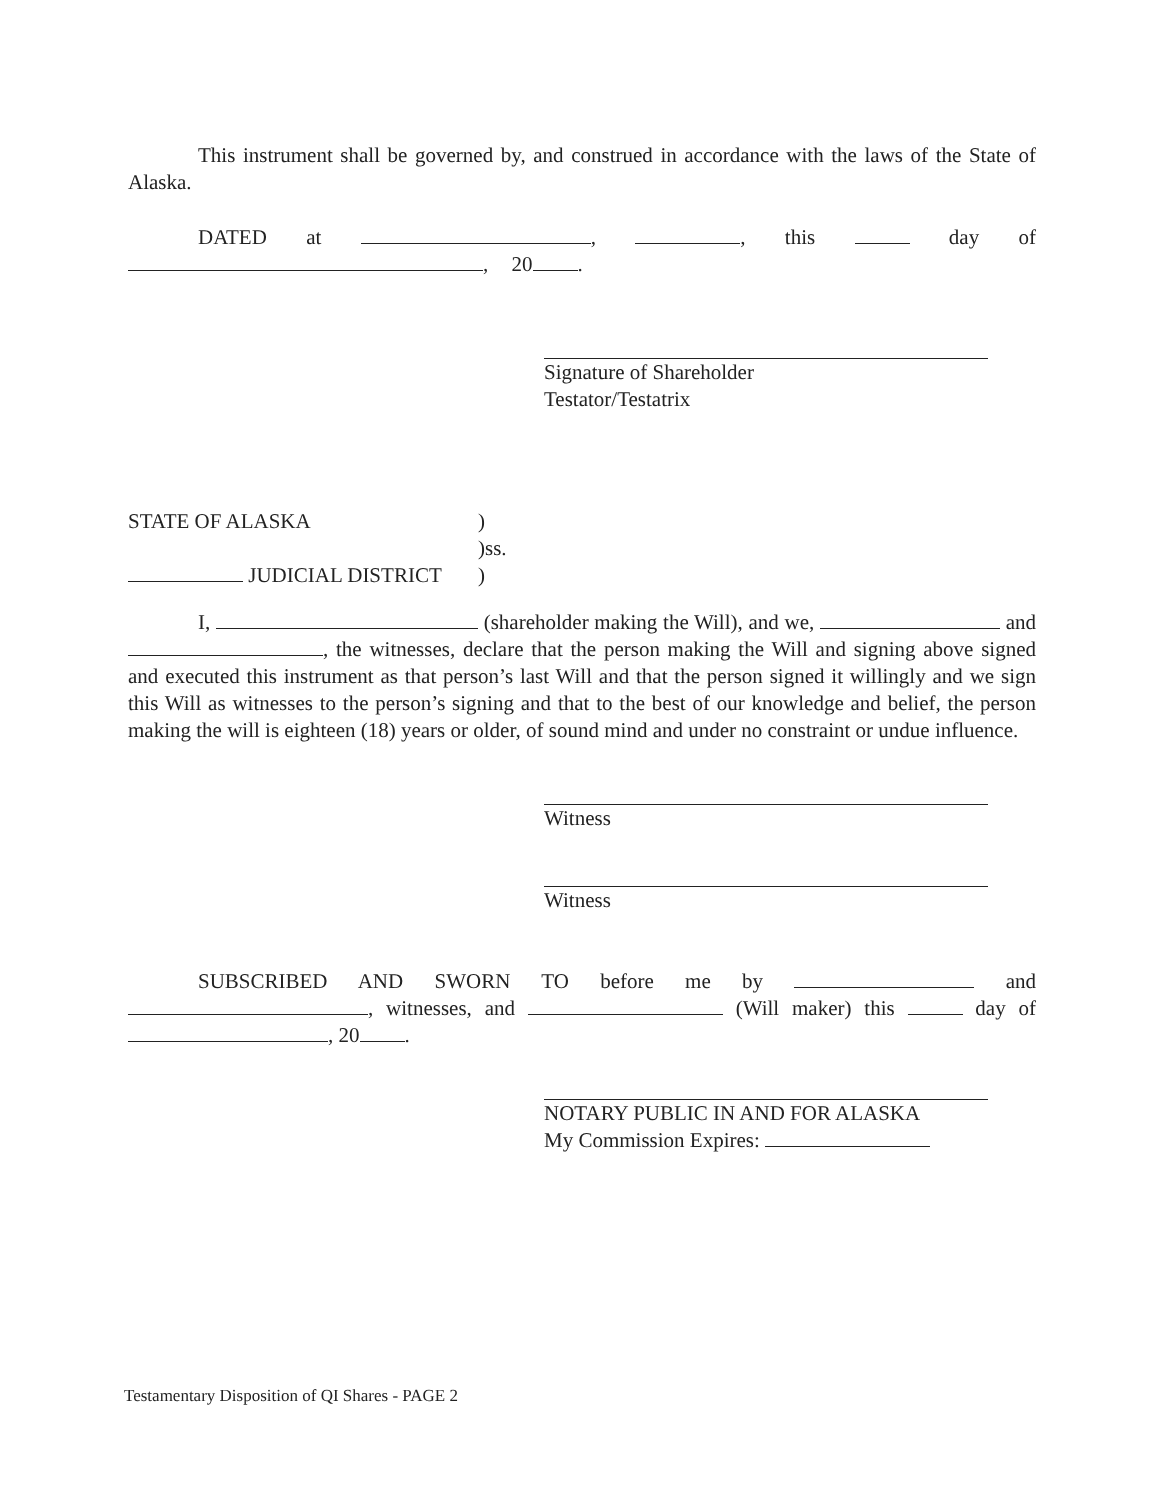This instrument shall be governed by, and construed in accordance with the laws of the State of Alaska.
DATED at , , this day of , 20 .
Signature of Shareholder
Testator/Testatrix
STATE OF ALASKA
JUDICIAL DISTRICT
)
)ss.
)
I, (shareholder making the Will), and we, and , the witnesses, declare that the person making the Will and signing above signed and executed this instrument as that person’s last Will and that the person signed it willingly and we sign this Will as witnesses to the person’s signing and that to the best of our knowledge and belief, the person making the will is eighteen (18) years or older, of sound mind and under no constraint or undue influence.
Witness
Witness
SUBSCRIBED AND SWORN TO before me by and , witnesses, and (Will maker) this day of , 20 .
NOTARY PUBLIC IN AND FOR ALASKA
My Commission Expires:
Testamentary Disposition of QI Shares - PAGE 2